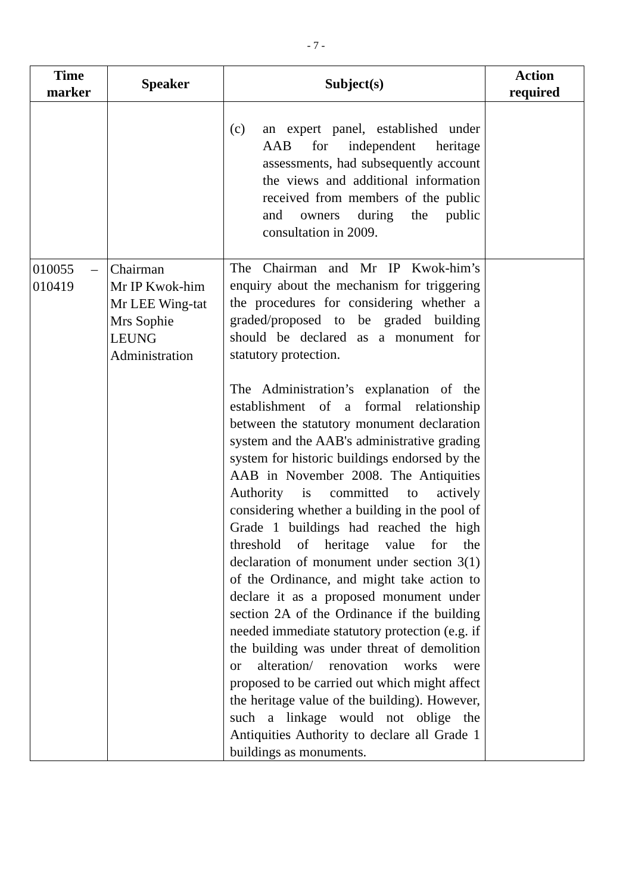- 7 -
| Time marker | Speaker | Subject(s) | Action required |
| --- | --- | --- | --- |
| | | (c) an expert panel, established under AAB for independent heritage assessments, had subsequently account the views and additional information received from members of the public and owners during the public consultation in 2009. | |
| 010055 – 010419 | Chairman Mr IP Kwok-him Mr LEE Wing-tat Mrs Sophie LEUNG Administration | The Chairman and Mr IP Kwok-him’s enquiry about the mechanism for triggering the procedures for considering whether a graded/proposed to be graded building should be declared as a monument for statutory protection. The Administration’s explanation of the establishment of a formal relationship between the statutory monument declaration system and the AAB's administrative grading system for historic buildings endorsed by the AAB in November 2008. The Antiquities Authority is committed to actively considering whether a building in the pool of Grade 1 buildings had reached the high threshold of heritage value for the declaration of monument under section 3(1) of the Ordinance, and might take action to declare it as a proposed monument under section 2A of the Ordinance if the building needed immediate statutory protection (e.g. if the building was under threat of demolition or alteration/ renovation works were proposed to be carried out which might affect the heritage value of the building). However, such a linkage would not oblige the Antiquities Authority to declare all Grade 1 buildings as monuments. | |